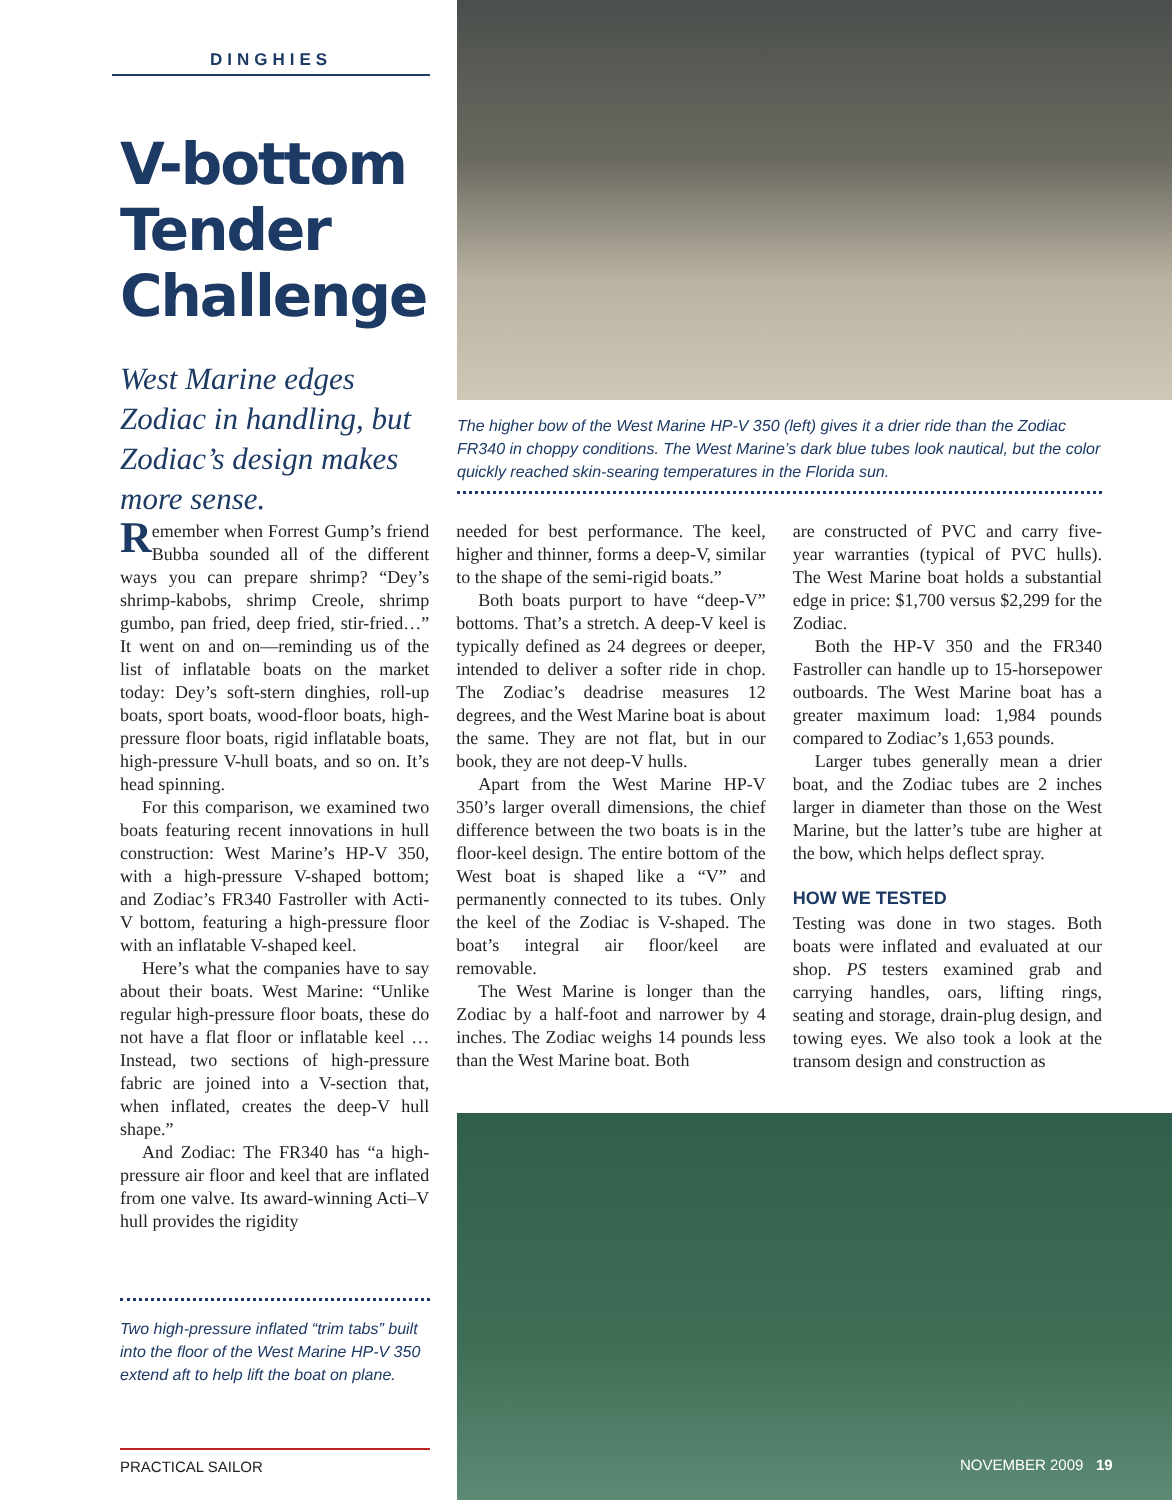DINGHIES
V-bottom Tender Challenge
West Marine edges Zodiac in handling, but Zodiac’s design makes more sense.
The higher bow of the West Marine HP-V 350 (left) gives it a drier ride than the Zodiac FR340 in choppy conditions. The West Marine’s dark blue tubes look nautical, but the color quickly reached skin-searing temperatures in the Florida sun.
Remember when Forrest Gump’s friend Bubba sounded all of the different ways you can prepare shrimp? “Dey’s shrimp-kabobs, shrimp Creole, shrimp gumbo, pan fried, deep fried, stir-fried…” It went on and on—reminding us of the list of inflatable boats on the market today: Dey’s soft-stern dinghies, roll-up boats, sport boats, wood-floor boats, high-pressure floor boats, rigid inflatable boats, high-pressure V-hull boats, and so on. It’s head spinning.
For this comparison, we examined two boats featuring recent innovations in hull construction: West Marine’s HP-V 350, with a high-pressure V-shaped bottom; and Zodiac’s FR340 Fastroller with Acti-V bottom, featuring a high-pressure floor with an inflatable V-shaped keel.
Here’s what the companies have to say about their boats. West Marine: “Unlike regular high-pressure floor boats, these do not have a flat floor or inflatable keel … Instead, two sections of high-pressure fabric are joined into a V-section that, when inflated, creates the deep-V hull shape.”
And Zodiac: The FR340 has “a high-pressure air floor and keel that are inflated from one valve. Its award-winning Acti–V hull provides the rigidity
needed for best performance. The keel, higher and thinner, forms a deep-V, similar to the shape of the semi-rigid boats.”
Both boats purport to have “deep-V” bottoms. That’s a stretch. A deep-V keel is typically defined as 24 degrees or deeper, intended to deliver a softer ride in chop. The Zodiac’s deadrise measures 12 degrees, and the West Marine boat is about the same. They are not flat, but in our book, they are not deep-V hulls.
Apart from the West Marine HP-V 350’s larger overall dimensions, the chief difference between the two boats is in the floor-keel design. The entire bottom of the West boat is shaped like a “V” and permanently connected to its tubes. Only the keel of the Zodiac is V-shaped. The boat’s integral air floor/keel are removable.
The West Marine is longer than the Zodiac by a half-foot and narrower by 4 inches. The Zodiac weighs 14 pounds less than the West Marine boat. Both
are constructed of PVC and carry five-year warranties (typical of PVC hulls). The West Marine boat holds a substantial edge in price: $1,700 versus $2,299 for the Zodiac.
Both the HP-V 350 and the FR340 Fastroller can handle up to 15-horsepower outboards. The West Marine boat has a greater maximum load: 1,984 pounds compared to Zodiac’s 1,653 pounds.
Larger tubes generally mean a drier boat, and the Zodiac tubes are 2 inches larger in diameter than those on the West Marine, but the latter’s tube are higher at the bow, which helps deflect spray.
HOW WE TESTED
Testing was done in two stages. Both boats were inflated and evaluated at our shop. PS testers examined grab and carrying handles, oars, lifting rings, seating and storage, drain-plug design, and towing eyes. We also took a look at the transom design and construction as
Two high-pressure inflated “trim tabs” built into the floor of the West Marine HP-V 350 extend aft to help lift the boat on plane.
PRACTICAL SAILOR NOVEMBER 2009 19